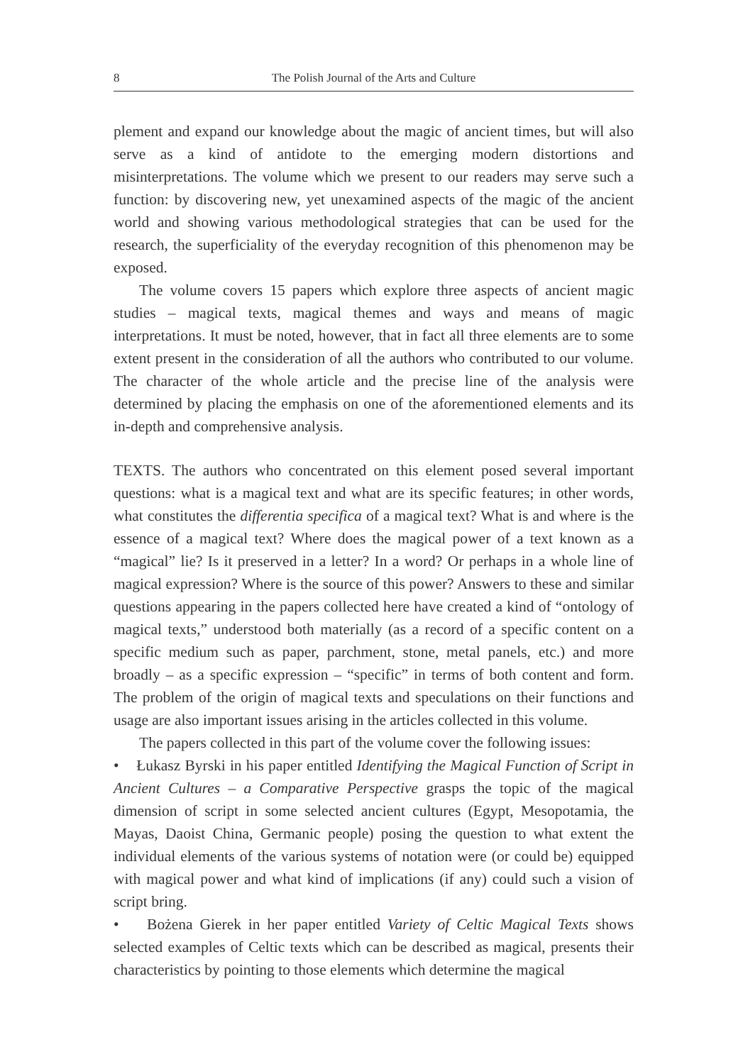8 The Polish Journal of the Arts and Culture
plement and expand our knowledge about the magic of ancient times, but will also serve as a kind of antidote to the emerging modern distortions and misinterpretations. The volume which we present to our readers may serve such a function: by discovering new, yet unexamined aspects of the magic of the ancient world and showing various methodological strategies that can be used for the research, the superficiality of the everyday recognition of this phenomenon may be exposed.
The volume covers 15 papers which explore three aspects of ancient magic studies – magical texts, magical themes and ways and means of magic interpretations. It must be noted, however, that in fact all three elements are to some extent present in the consideration of all the authors who contributed to our volume. The character of the whole article and the precise line of the analysis were determined by placing the emphasis on one of the aforementioned elements and its in-depth and comprehensive analysis.
TEXTS. The authors who concentrated on this element posed several important questions: what is a magical text and what are its specific features; in other words, what constitutes the differentia specifica of a magical text? What is and where is the essence of a magical text? Where does the magical power of a text known as a “magical” lie? Is it preserved in a letter? In a word? Or perhaps in a whole line of magical expression? Where is the source of this power? Answers to these and similar questions appearing in the papers collected here have created a kind of “ontology of magical texts,” understood both materially (as a record of a specific content on a specific medium such as paper, parchment, stone, metal panels, etc.) and more broadly – as a specific expression – “specific” in terms of both content and form. The problem of the origin of magical texts and speculations on their functions and usage are also important issues arising in the articles collected in this volume.
The papers collected in this part of the volume cover the following issues:
• Łukasz Byrski in his paper entitled Identifying the Magical Function of Script in Ancient Cultures – a Comparative Perspective grasps the topic of the magical dimension of script in some selected ancient cultures (Egypt, Mesopotamia, the Mayas, Daoist China, Germanic people) posing the question to what extent the individual elements of the various systems of notation were (or could be) equipped with magical power and what kind of implications (if any) could such a vision of script bring.
• Bożena Gierek in her paper entitled Variety of Celtic Magical Texts shows selected examples of Celtic texts which can be described as magical, presents their characteristics by pointing to those elements which determine the magical